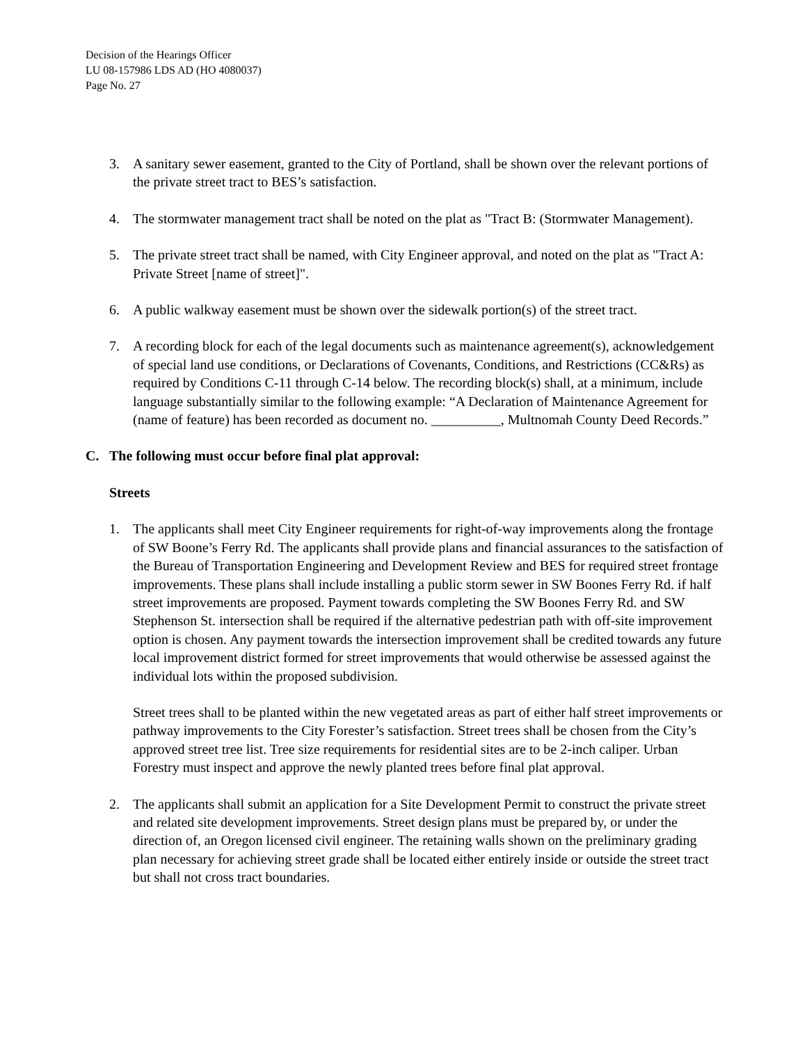Decision of the Hearings Officer
LU 08-157986 LDS AD (HO 4080037)
Page No. 27
3. A sanitary sewer easement, granted to the City of Portland, shall be shown over the relevant portions of the private street tract to BES’s satisfaction.
4. The stormwater management tract shall be noted on the plat as "Tract B: (Stormwater Management).
5. The private street tract shall be named, with City Engineer approval, and noted on the plat as "Tract A: Private Street [name of street]".
6. A public walkway easement must be shown over the sidewalk portion(s) of the street tract.
7. A recording block for each of the legal documents such as maintenance agreement(s), acknowledgement of special land use conditions, or Declarations of Covenants, Conditions, and Restrictions (CC&Rs) as required by Conditions C-11 through C-14 below. The recording block(s) shall, at a minimum, include language substantially similar to the following example: “A Declaration of Maintenance Agreement for (name of feature) has been recorded as document no. __________, Multnomah County Deed Records.”
C. The following must occur before final plat approval:
Streets
1. The applicants shall meet City Engineer requirements for right-of-way improvements along the frontage of SW Boone’s Ferry Rd. The applicants shall provide plans and financial assurances to the satisfaction of the Bureau of Transportation Engineering and Development Review and BES for required street frontage improvements. These plans shall include installing a public storm sewer in SW Boones Ferry Rd. if half street improvements are proposed. Payment towards completing the SW Boones Ferry Rd. and SW Stephenson St. intersection shall be required if the alternative pedestrian path with off-site improvement option is chosen. Any payment towards the intersection improvement shall be credited towards any future local improvement district formed for street improvements that would otherwise be assessed against the individual lots within the proposed subdivision.
Street trees shall to be planted within the new vegetated areas as part of either half street improvements or pathway improvements to the City Forester’s satisfaction. Street trees shall be chosen from the City’s approved street tree list. Tree size requirements for residential sites are to be 2-inch caliper. Urban Forestry must inspect and approve the newly planted trees before final plat approval.
2. The applicants shall submit an application for a Site Development Permit to construct the private street and related site development improvements. Street design plans must be prepared by, or under the direction of, an Oregon licensed civil engineer. The retaining walls shown on the preliminary grading plan necessary for achieving street grade shall be located either entirely inside or outside the street tract but shall not cross tract boundaries.